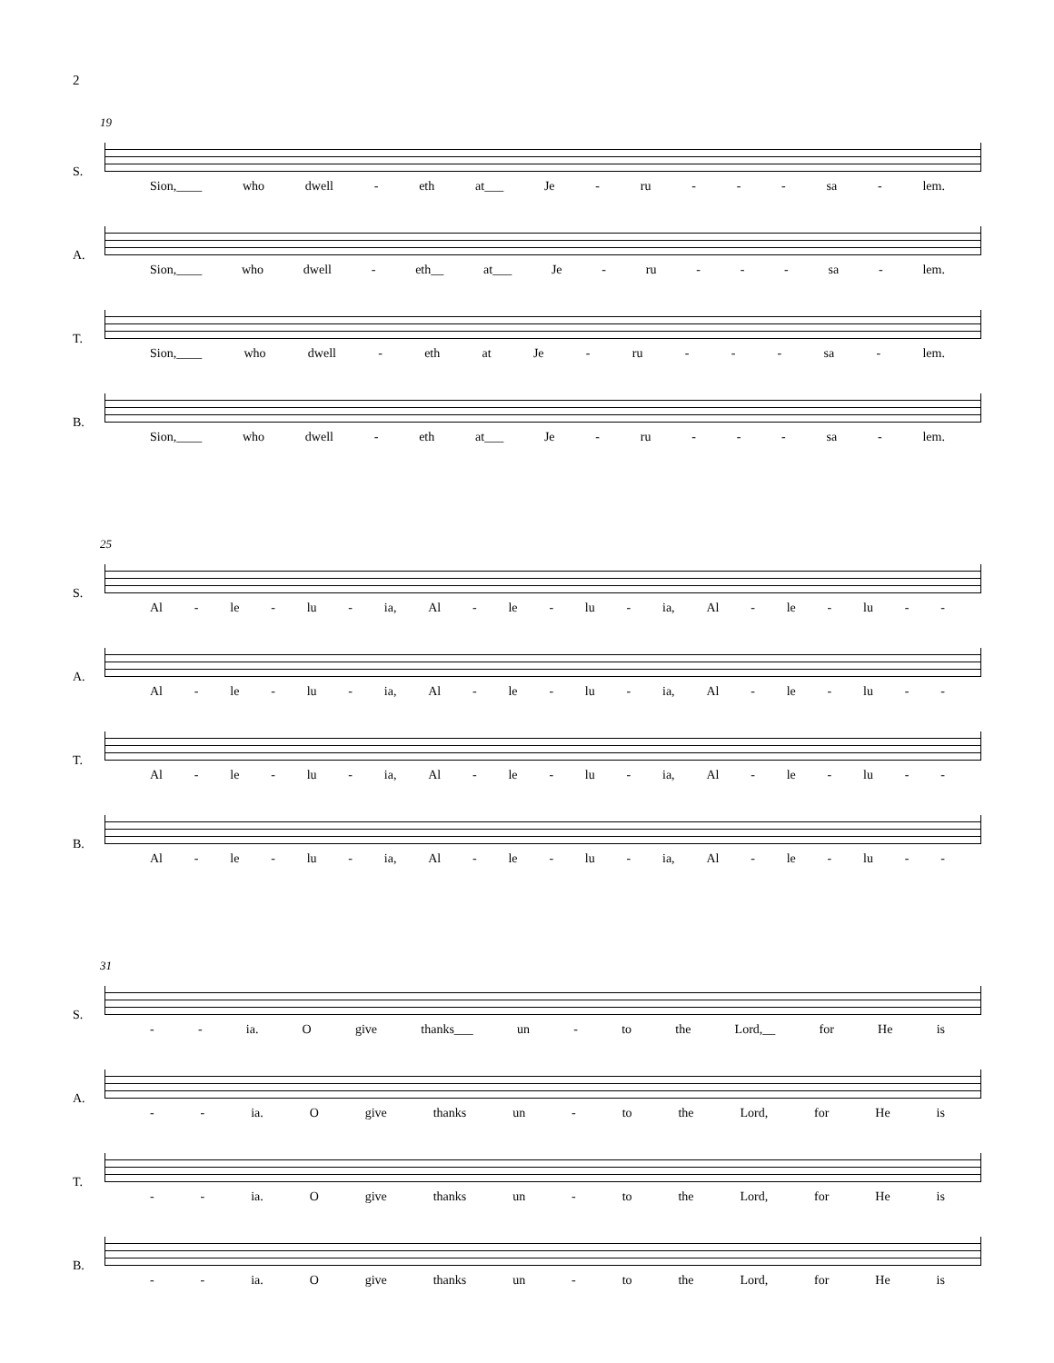2
19
S.
Sion,____ who dwell - eth at___ Je - ru - - - sa - lem.
A.
Sion,____ who dwell - eth__ at___ Je - ru - - - sa - lem.
T.
Sion,____ who dwell - eth at Je - ru - - - sa - lem.
B.
Sion,____ who dwell - eth at___ Je - ru - - - sa - lem.
25
S.
Al - le - lu - ia, Al - le - lu - ia, Al - le - lu - -
A.
Al - le - lu - ia, Al - le - lu - ia, Al - le - lu - -
T.
Al - le - lu - ia, Al - le - lu - ia, Al - le - lu - -
B.
Al - le - lu - ia, Al - le - lu - ia, Al - le - lu - -
31
S.
- - ia. O give thanks___ un - to the Lord,__ for He is
A.
- - ia. O give thanks un - to the Lord, for He is
T.
- - ia. O give thanks un - to the Lord, for He is
B.
- - ia. O give thanks un - to the Lord, for He is